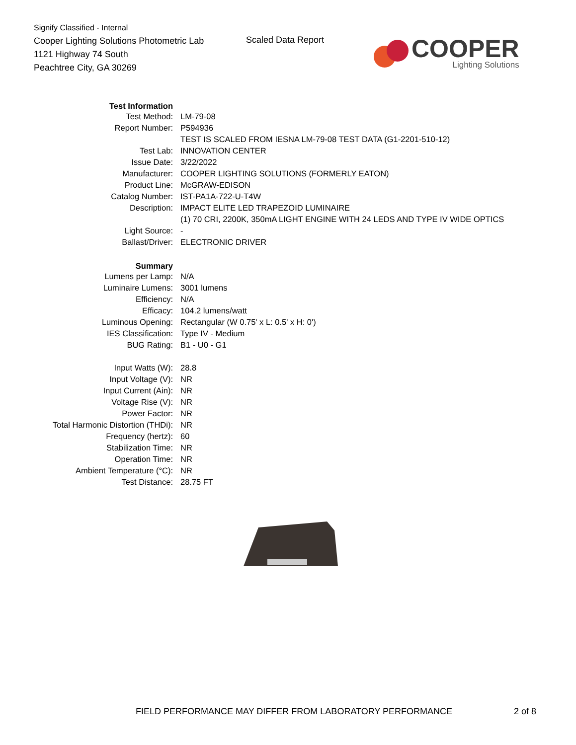Signify Classified - Internal
Cooper Lighting Solutions Photometric Lab
1121 Highway 74 South
Peachtree City, GA 30269
Scaled Data Report
COOPER
Lighting Solutions
| Test Information | |
| Test Method: | LM-79-08 |
| Report Number: | P594936 |
| | TEST IS SCALED FROM IESNA LM-79-08 TEST DATA (G1-2201-510-12) |
| Test Lab: | INNOVATION CENTER |
| Issue Date: | 3/22/2022 |
| Manufacturer: | COOPER LIGHTING SOLUTIONS (FORMERLY EATON) |
| Product Line: | McGRAW-EDISON |
| Catalog Number: | IST-PA1A-722-U-T4W |
| Description: | IMPACT ELITE LED TRAPEZOID LUMINAIRE |
| | (1) 70 CRI, 2200K, 350mA LIGHT ENGINE WITH 24 LEDS AND TYPE IV WIDE OPTICS |
| Light Source: | - |
| Ballast/Driver: | ELECTRONIC DRIVER |
| Summary | |
| Lumens per Lamp: | N/A |
| Luminaire Lumens: | 3001 lumens |
| Efficiency: | N/A |
| Efficacy: | 104.2 lumens/watt |
| Luminous Opening: | Rectangular (W 0.75' x L: 0.5' x H: 0') |
| IES Classification: | Type IV - Medium |
| BUG Rating: | B1 - U0 - G1 |
| Input Watts (W): | 28.8 |
| Input Voltage (V): | NR |
| Input Current (Ain): | NR |
| Voltage Rise (V): | NR |
| Power Factor: | NR |
| Total Harmonic Distortion (THDi): | NR |
| Frequency (hertz): | 60 |
| Stabilization Time: | NR |
| Operation Time: | NR |
| Ambient Temperature (°C): | NR |
| Test Distance: | 28.75 FT |
FIELD PERFORMANCE MAY DIFFER FROM LABORATORY PERFORMANCE
2 of 8